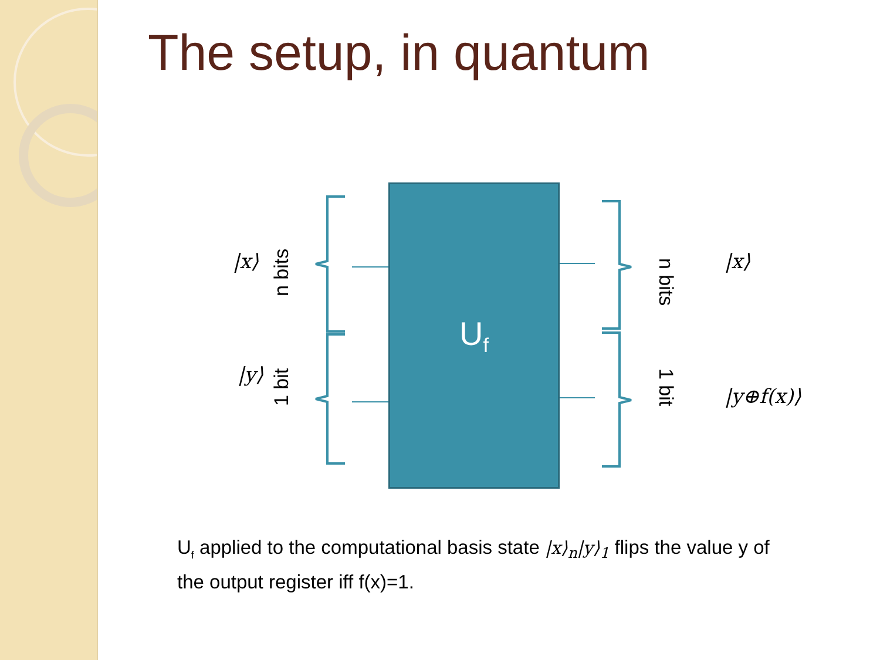The setup, in quantum
|x⟩
n bits
|y⟩
1 bit
U<sub>f</sub>
n bits
1 bit
|x⟩
|y⊕f(x)⟩
U<sub>f</sub> applied to the computational basis state |x⟩<sub>n</sub>|y⟩<sub>1</sub> flips the value y of the output register iff f(x)=1.